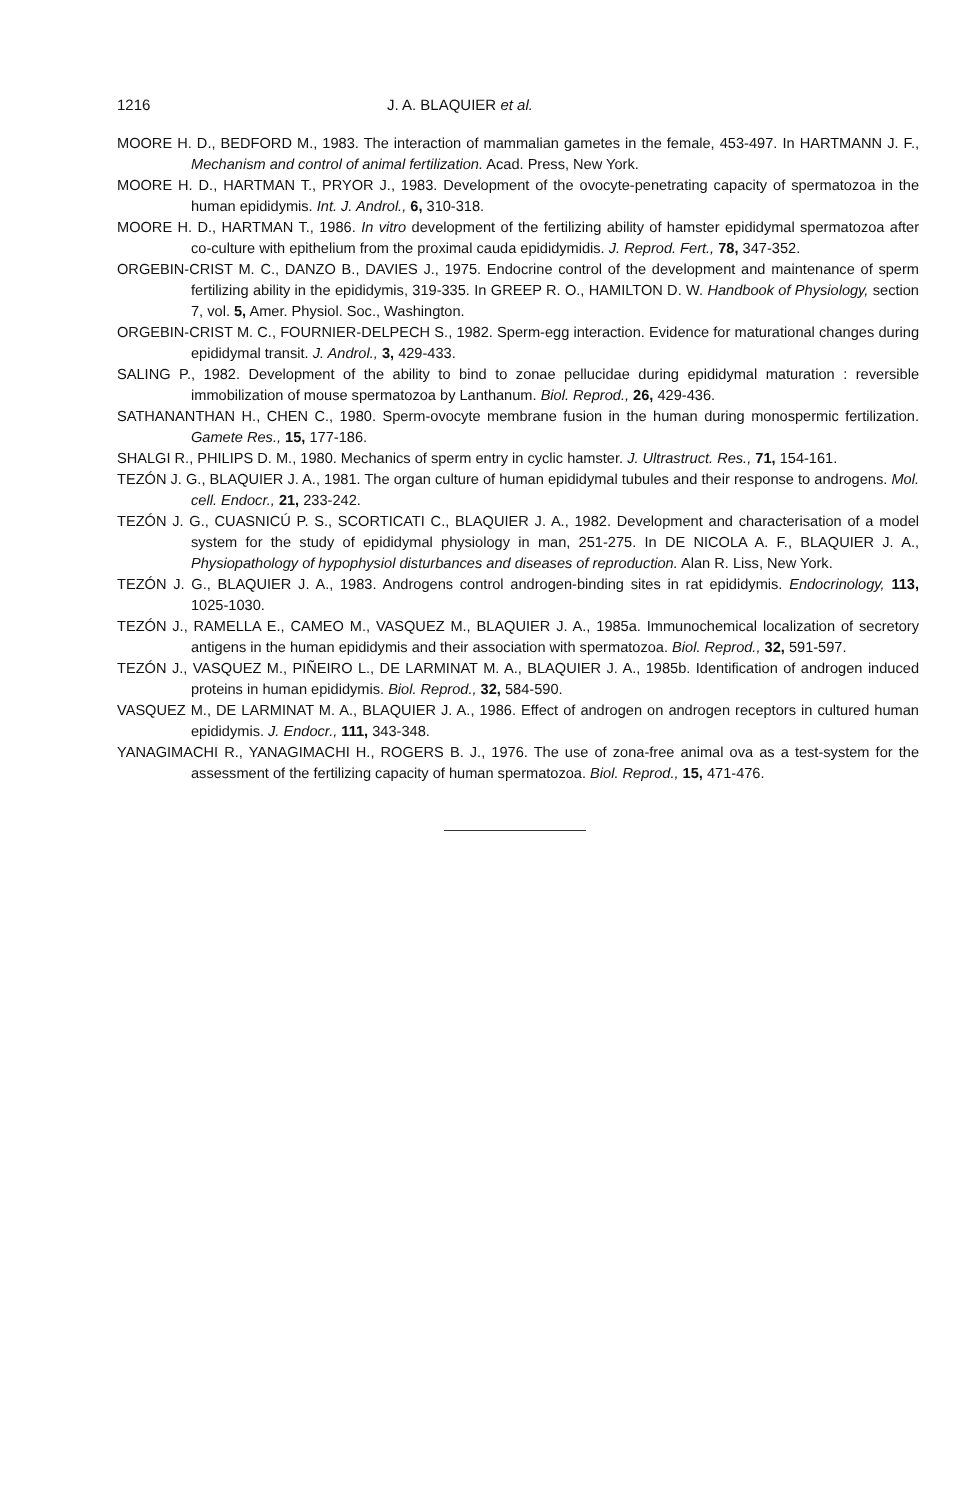1216 J. A. BLAQUIER et al.
MOORE H. D., BEDFORD M., 1983. The interaction of mammalian gametes in the female, 453-497. In HARTMANN J. F., Mechanism and control of animal fertilization. Acad. Press, New York.
MOORE H. D., HARTMAN T., PRYOR J., 1983. Development of the ovocyte-penetrating capacity of spermatozoa in the human epididymis. Int. J. Androl., 6, 310-318.
MOORE H. D., HARTMAN T., 1986. In vitro development of the fertilizing ability of hamster epididymal spermatozoa after co-culture with epithelium from the proximal cauda epididymidis. J. Reprod. Fert., 78, 347-352.
ORGEBIN-CRIST M. C., DANZO B., DAVIES J., 1975. Endocrine control of the development and maintenance of sperm fertilizing ability in the epididymis, 319-335. In GREEP R. O., HAMILTON D. W. Handbook of Physiology, section 7, vol. 5, Amer. Physiol. Soc., Washington.
ORGEBIN-CRIST M. C., FOURNIER-DELPECH S., 1982. Sperm-egg interaction. Evidence for maturational changes during epididymal transit. J. Androl., 3, 429-433.
SALING P., 1982. Development of the ability to bind to zonae pellucidae during epididymal maturation : reversible immobilization of mouse spermatozoa by Lanthanum. Biol. Reprod., 26, 429-436.
SATHANANTHAN H., CHEN C., 1980. Sperm-ovocyte membrane fusion in the human during monospermic fertilization. Gamete Res., 15, 177-186.
SHALGI R., PHILIPS D. M., 1980. Mechanics of sperm entry in cyclic hamster. J. Ultrastruct. Res., 71, 154-161.
TEZÓN J. G., BLAQUIER J. A., 1981. The organ culture of human epididymal tubules and their response to androgens. Mol. cell. Endocr., 21, 233-242.
TEZÓN J. G., CUASNICÚ P. S., SCORTICATI C., BLAQUIER J. A., 1982. Development and characterisation of a model system for the study of epididymal physiology in man, 251-275. In DE NICOLA A. F., BLAQUIER J. A., Physiopathology of hypophysiol disturbances and diseases of reproduction. Alan R. Liss, New York.
TEZÓN J. G., BLAQUIER J. A., 1983. Androgens control androgen-binding sites in rat epididymis. Endocrinology, 113, 1025-1030.
TEZÓN J., RAMELLA E., CAMEO M., VASQUEZ M., BLAQUIER J. A., 1985a. Immunochemical localization of secretory antigens in the human epididymis and their association with spermatozoa. Biol. Reprod., 32, 591-597.
TEZÓN J., VASQUEZ M., PIÑEIRO L., DE LARMINAT M. A., BLAQUIER J. A., 1985b. Identification of androgen induced proteins in human epididymis. Biol. Reprod., 32, 584-590.
VASQUEZ M., DE LARMINAT M. A., BLAQUIER J. A., 1986. Effect of androgen on androgen receptors in cultured human epididymis. J. Endocr., 111, 343-348.
YANAGIMACHI R., YANAGIMACHI H., ROGERS B. J., 1976. The use of zona-free animal ova as a test-system for the assessment of the fertilizing capacity of human spermatozoa. Biol. Reprod., 15, 471-476.